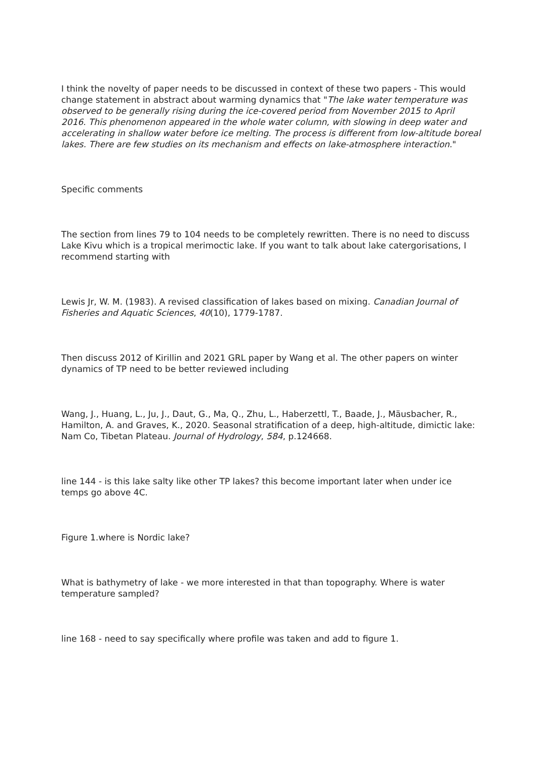I think the novelty of paper needs to be discussed in context of these two papers - This would change statement in abstract about warming dynamics that "The lake water temperature was observed to be generally rising during the ice-covered period from November 2015 to April 2016. This phenomenon appeared in the whole water column, with slowing in deep water and accelerating in shallow water before ice melting. The process is different from low-altitude boreal lakes. There are few studies on its mechanism and effects on lake-atmosphere interaction."
Specific comments
The section from lines 79 to 104 needs to be completely rewritten. There is no need to discuss Lake Kivu which is a tropical merimoctic lake. If you want to talk about lake catergorisations, I recommend starting with
Lewis Jr, W. M. (1983). A revised classification of lakes based on mixing. Canadian Journal of Fisheries and Aquatic Sciences, 40(10), 1779-1787.
Then discuss 2012 of Kirillin and 2021 GRL paper by Wang et al. The other papers on winter dynamics of TP need to be better reviewed including
Wang, J., Huang, L., Ju, J., Daut, G., Ma, Q., Zhu, L., Haberzettl, T., Baade, J., Mäusbacher, R., Hamilton, A. and Graves, K., 2020. Seasonal stratification of a deep, high-altitude, dimictic lake: Nam Co, Tibetan Plateau. Journal of Hydrology, 584, p.124668.
line 144 - is this lake salty like other TP lakes? this become important later when under ice temps go above 4C.
Figure 1.where is Nordic lake?
What is bathymetry of lake - we more interested in that than topography. Where is water temperature sampled?
line 168 - need to say specifically where profile was taken and add to figure 1.